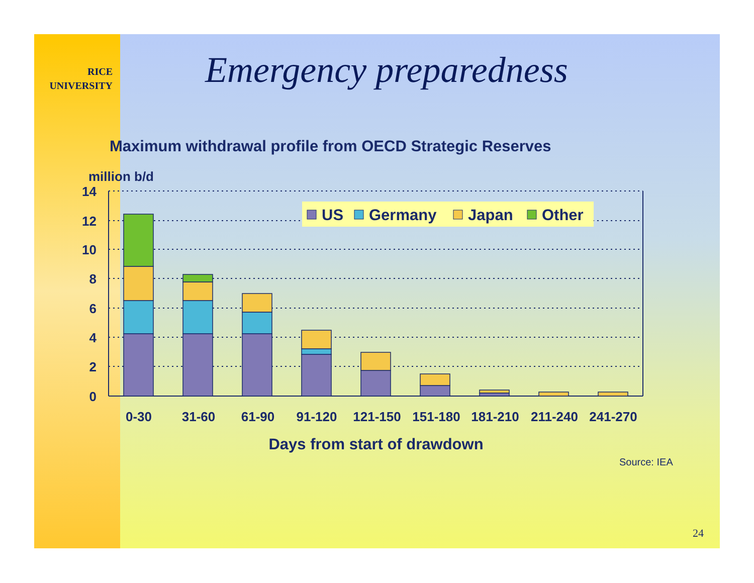RICE
UNIVERSITY
Emergency preparedness
Maximum withdrawal profile from OECD Strategic Reserves
million b/d
14
12
10
8
6
4
2
0
US
Germany
Japan
Other
0-30
31-60
61-90
91-120
121-150
151-180
181-210
211-240
241-270
Days from start of drawdown
Source: IEA
24